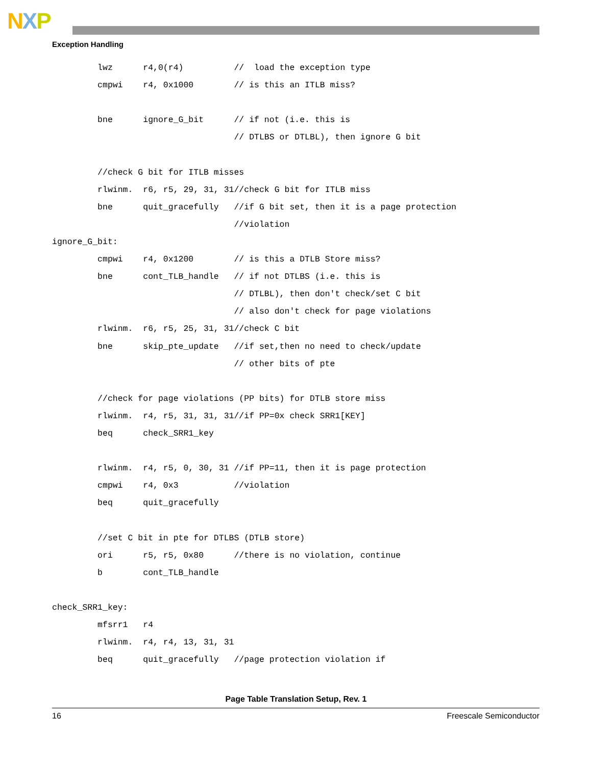NXP
Exception Handling
         lwz      r4,0(r4)          //  load the exception type
         cmpwi    r4, 0x1000        // is this an ITLB miss?

         bne      ignore_G_bit      // if not (i.e. this is
                                    // DTLBS or DTLBL), then ignore G bit

         //check G bit for ITLB misses
         rlwinm.  r6, r5, 29, 31, 31//check G bit for ITLB miss
         bne      quit_gracefully   //if G bit set, then it is a page protection
                                    //violation
ignore_G_bit:
         cmpwi    r4, 0x1200        // is this a DTLB Store miss?
         bne      cont_TLB_handle   // if not DTLBS (i.e. this is
                                    // DTLBL), then don't check/set C bit
                                    // also don't check for page violations
         rlwinm.  r6, r5, 25, 31, 31//check C bit
         bne      skip_pte_update   //if set,then no need to check/update
                                    // other bits of pte

         //check for page violations (PP bits) for DTLB store miss
         rlwinm.  r4, r5, 31, 31, 31//if PP=0x check SRR1[KEY]
         beq      check_SRR1_key

         rlwinm.  r4, r5, 0, 30, 31 //if PP=11, then it is page protection
         cmpwi    r4, 0x3           //violation
         beq      quit_gracefully

         //set C bit in pte for DTLBS (DTLB store)
         ori      r5, r5, 0x80      //there is no violation, continue
         b        cont_TLB_handle

check_SRR1_key:
         mfsrr1   r4
         rlwinm.  r4, r4, 13, 31, 31
         beq      quit_gracefully   //page protection violation if
Page Table Translation Setup, Rev. 1
16 Freescale Semiconductor